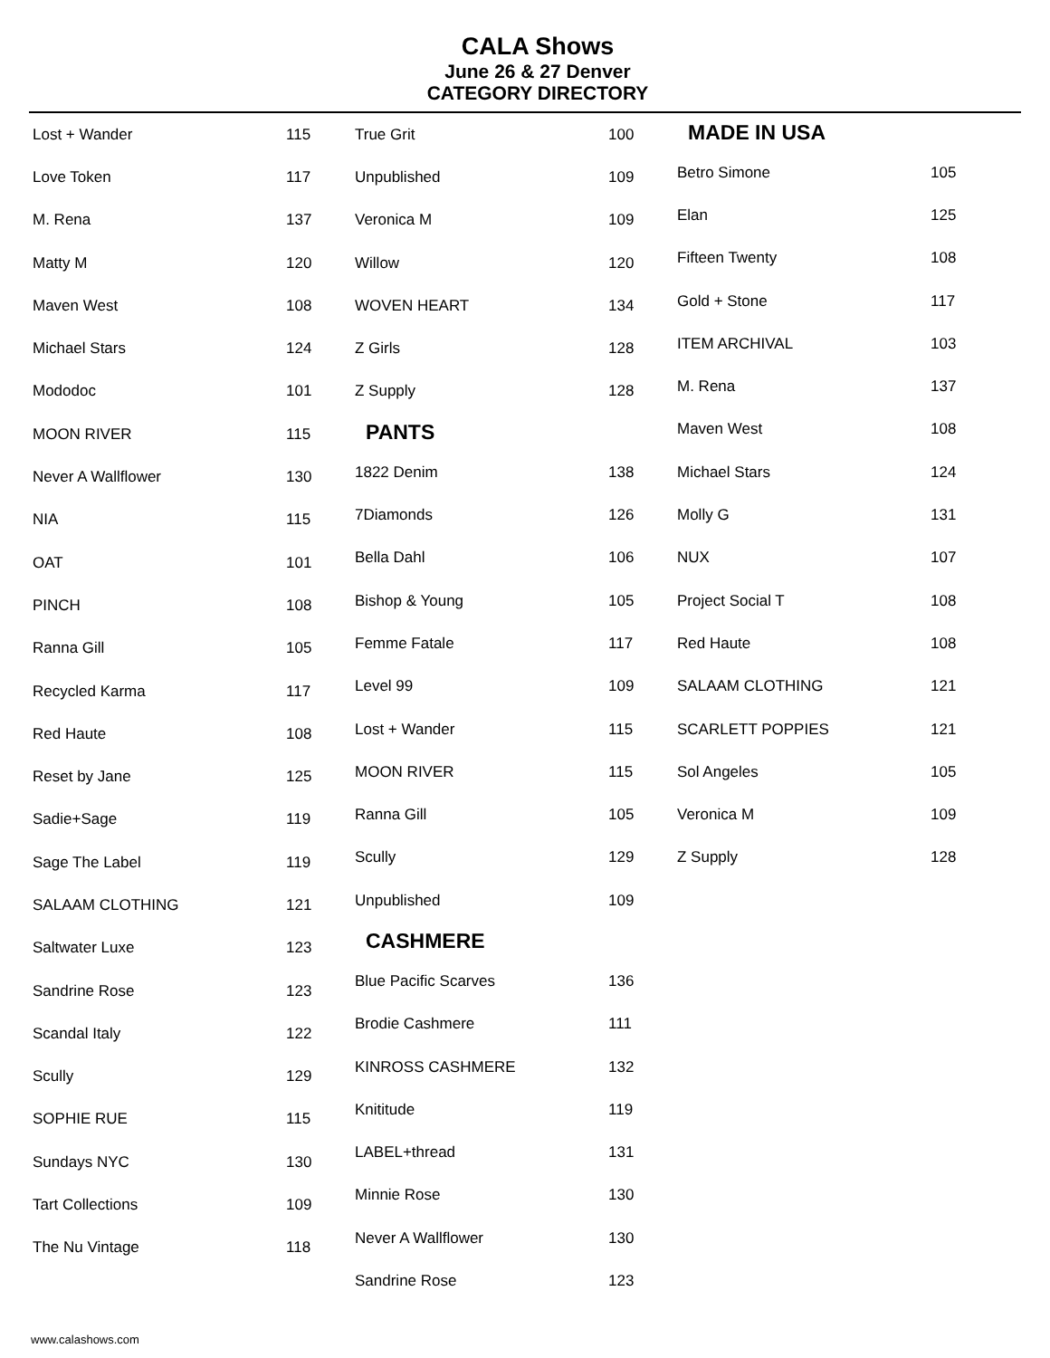CALA Shows
June 26 & 27 Denver
CATEGORY DIRECTORY
| Lost + Wander | 115 |
| Love Token | 117 |
| M. Rena | 137 |
| Matty M | 120 |
| Maven West | 108 |
| Michael Stars | 124 |
| Mododoc | 101 |
| MOON RIVER | 115 |
| Never A Wallflower | 130 |
| NIA | 115 |
| OAT | 101 |
| PINCH | 108 |
| Ranna Gill | 105 |
| Recycled Karma | 117 |
| Red Haute | 108 |
| Reset by Jane | 125 |
| Sadie+Sage | 119 |
| Sage The Label | 119 |
| SALAAM CLOTHING | 121 |
| Saltwater Luxe | 123 |
| Sandrine Rose | 123 |
| Scandal Italy | 122 |
| Scully | 129 |
| SOPHIE RUE | 115 |
| Sundays NYC | 130 |
| Tart Collections | 109 |
| The Nu Vintage | 118 |
| True Grit | 100 |
| Unpublished | 109 |
| Veronica M | 109 |
| Willow | 120 |
| WOVEN HEART | 134 |
| Z Girls | 128 |
| Z Supply | 128 |
| PANTS | |
| 1822 Denim | 138 |
| 7Diamonds | 126 |
| Bella Dahl | 106 |
| Bishop & Young | 105 |
| Femme Fatale | 117 |
| Level 99 | 109 |
| Lost + Wander | 115 |
| MOON RIVER | 115 |
| Ranna Gill | 105 |
| Scully | 129 |
| Unpublished | 109 |
| CASHMERE | |
| Blue Pacific Scarves | 136 |
| Brodie Cashmere | 111 |
| KINROSS CASHMERE | 132 |
| Knititude | 119 |
| LABEL+thread | 131 |
| Minnie Rose | 130 |
| Never A Wallflower | 130 |
| Sandrine Rose | 123 |
| MADE IN USA | |
| --- | --- |
| Betro Simone | 105 |
| Elan | 125 |
| Fifteen Twenty | 108 |
| Gold + Stone | 117 |
| ITEM ARCHIVAL | 103 |
| M. Rena | 137 |
| Maven West | 108 |
| Michael Stars | 124 |
| Molly G | 131 |
| NUX | 107 |
| Project Social T | 108 |
| Red Haute | 108 |
| SALAAM CLOTHING | 121 |
| SCARLETT POPPIES | 121 |
| Sol Angeles | 105 |
| Veronica M | 109 |
| Z Supply | 128 |
www.calashows.com